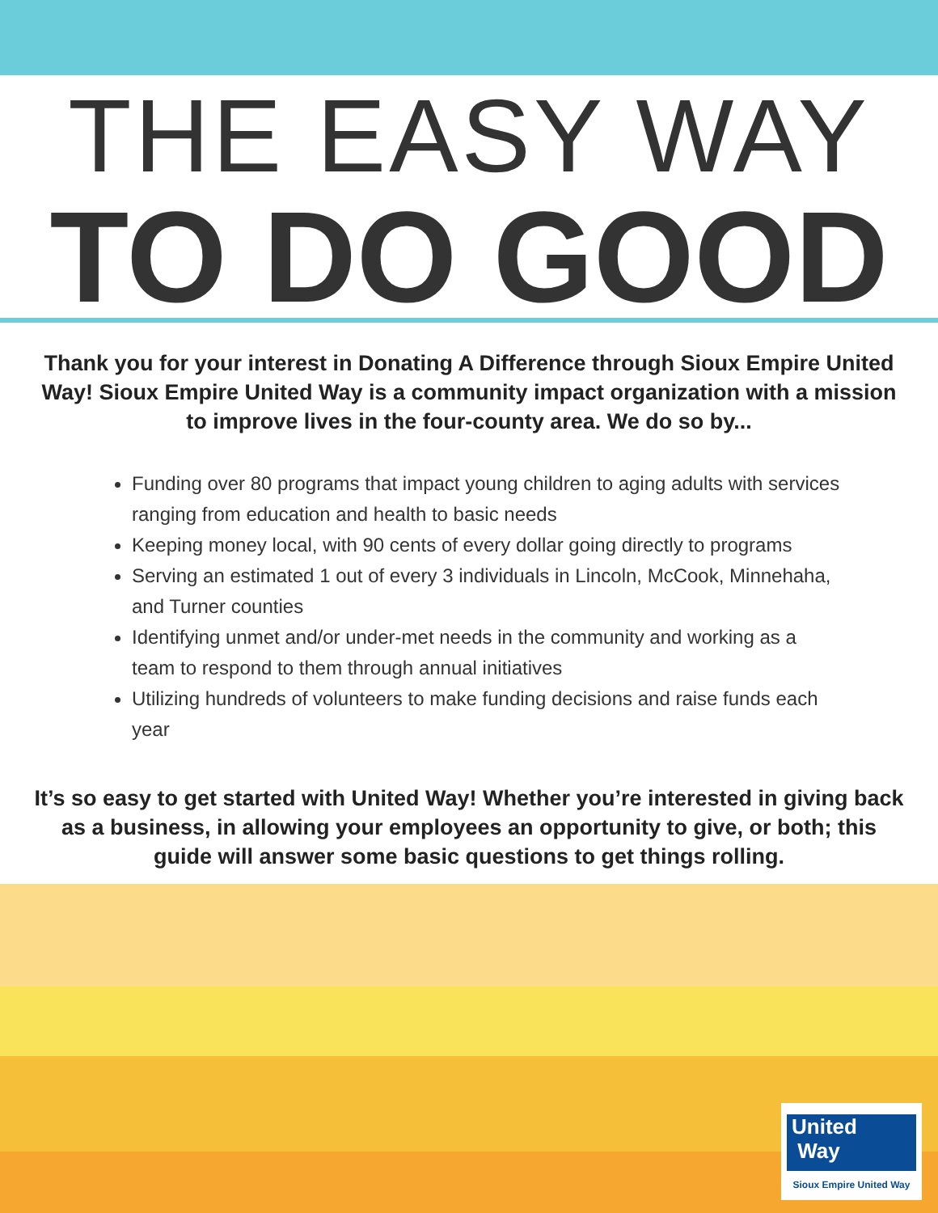THE EASY WAY
TO DO GOOD
Thank you for your interest in Donating A Difference through Sioux Empire United Way! Sioux Empire United Way is a community impact organization with a mission to improve lives in the four-county area. We do so by...
Funding over 80 programs that impact young children to aging adults with services ranging from education and health to basic needs
Keeping money local, with 90 cents of every dollar going directly to programs
Serving an estimated 1 out of every 3 individuals in Lincoln, McCook, Minnehaha, and Turner counties
Identifying unmet and/or under-met needs in the community and working as a team to respond to them through annual initiatives
Utilizing hundreds of volunteers to make funding decisions and raise funds each year
It’s so easy to get started with United Way! Whether you’re interested in giving back as a business, in allowing your employees an opportunity to give, or both; this guide will answer some basic questions to get things rolling.
United
Way
Sioux Empire United Way